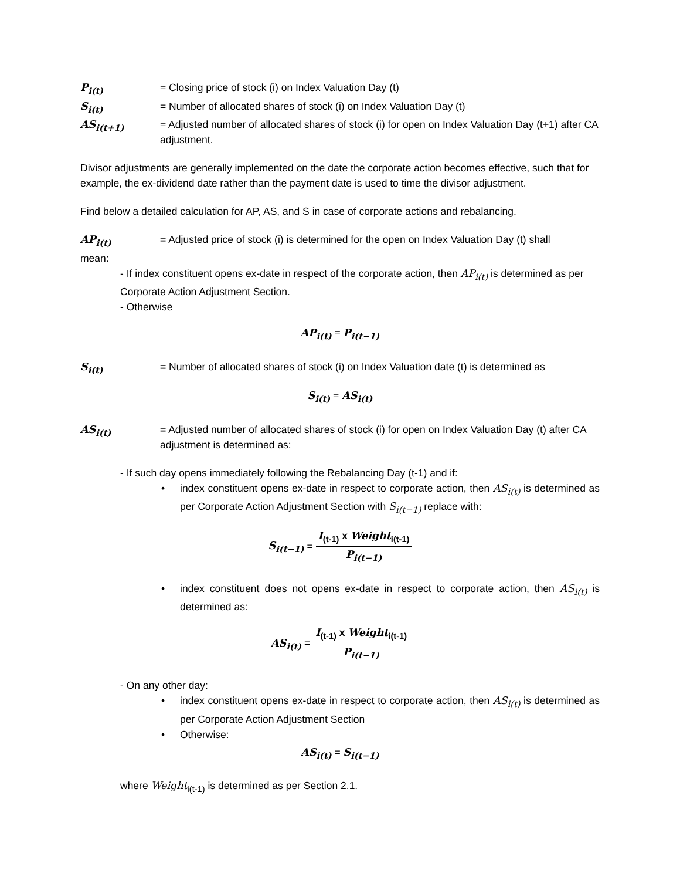P<sub>i(t)</sub> = Closing price of stock (i) on Index Valuation Day (t)
S<sub>i(t)</sub> = Number of allocated shares of stock (i) on Index Valuation Day (t)
AS<sub>i(t+1)</sub> = Adjusted number of allocated shares of stock (i) for open on Index Valuation Day (t+1) after CA adjustment.
Divisor adjustments are generally implemented on the date the corporate action becomes effective, such that for example, the ex-dividend date rather than the payment date is used to time the divisor adjustment.
Find below a detailed calculation for AP, AS, and S in case of corporate actions and rebalancing.
AP<sub>i(t)</sub> = Adjusted price of stock (i) is determined for the open on Index Valuation Day (t) shall
mean:
- If index constituent opens ex-date in respect of the corporate action, then AP<sub>i(t)</sub> is determined as per Corporate Action Adjustment Section.
- Otherwise
AP<sub>i(t)</sub> = P<sub>i(t−1)</sub>
S<sub>i(t)</sub> = Number of allocated shares of stock (i) on Index Valuation date (t) is determined as
S<sub>i(t)</sub> = AS<sub>i(t)</sub>
AS<sub>i(t)</sub> = Adjusted number of allocated shares of stock (i) for open on Index Valuation Day (t) after CA adjustment is determined as:
- If such day opens immediately following the Rebalancing Day (t-1) and if:
• index constituent opens ex-date in respect to corporate action, then AS<sub>i(t)</sub> is determined as per Corporate Action Adjustment Section with S<sub>i(t−1)</sub> replace with:
S<sub>i(t−1)</sub> =
I<sub>(t-1)</sub> x Weight<sub>i(t-1)</sub>
P<sub>i(t−1)</sub>
• index constituent does not opens ex-date in respect to corporate action, then AS<sub>i(t)</sub> is determined as:
AS<sub>i(t)</sub> =
I<sub>(t-1)</sub> x Weight<sub>i(t-1)</sub>
P<sub>i(t−1)</sub>
- On any other day:
• index constituent opens ex-date in respect to corporate action, then AS<sub>i(t)</sub> is determined as per Corporate Action Adjustment Section
• Otherwise:
AS<sub>i(t)</sub> = S<sub>i(t−1)</sub>
where Weight<sub>i(t-1)</sub> is determined as per Section 2.1.